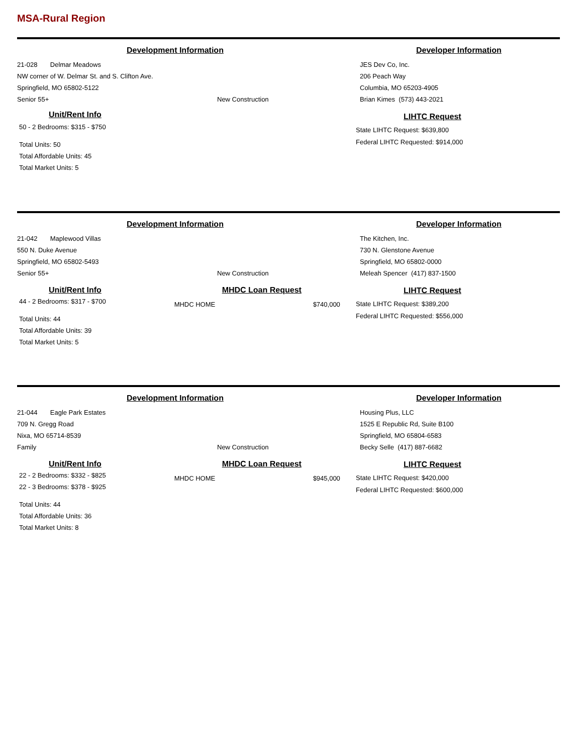MSA-Rural Region
Development Information
21-028 Delmar Meadows
NW corner of W. Delmar St. and S. Clifton Ave.
Springfield, MO 65802-5122
Senior 55+ New Construction
Unit/Rent Info
50 - 2 Bedrooms: $315 - $750
Total Units: 50
Total Affordable Units: 45
Total Market Units: 5
Developer Information
JES Dev Co, Inc.
206 Peach Way
Columbia, MO 65203-4905
Brian Kimes (573) 443-2021
LIHTC Request
State LIHTC Request: $639,800
Federal LIHTC Requested: $914,000
Development Information
21-042 Maplewood Villas
550 N. Duke Avenue
Springfield, MO 65802-5493
Senior 55+ New Construction
Unit/Rent Info
44 - 2 Bedrooms: $317 - $700
Total Units: 44
Total Affordable Units: 39
Total Market Units: 5
MHDC Loan Request
MHDC HOME $740,000
Developer Information
The Kitchen, Inc.
730 N. Glenstone Avenue
Springfield, MO 65802-0000
Meleah Spencer (417) 837-1500
LIHTC Request
State LIHTC Request: $389,200
Federal LIHTC Requested: $556,000
Development Information
21-044 Eagle Park Estates
709 N. Gregg Road
Nixa, MO 65714-8539
Family New Construction
Unit/Rent Info
22 - 2 Bedrooms: $332 - $825
22 - 3 Bedrooms: $378 - $925
Total Units: 44
Total Affordable Units: 36
Total Market Units: 8
MHDC Loan Request
MHDC HOME $945,000
Developer Information
Housing Plus, LLC
1525 E Republic Rd, Suite B100
Springfield, MO 65804-6583
Becky Selle (417) 887-6682
LIHTC Request
State LIHTC Request: $420,000
Federal LIHTC Requested: $600,000